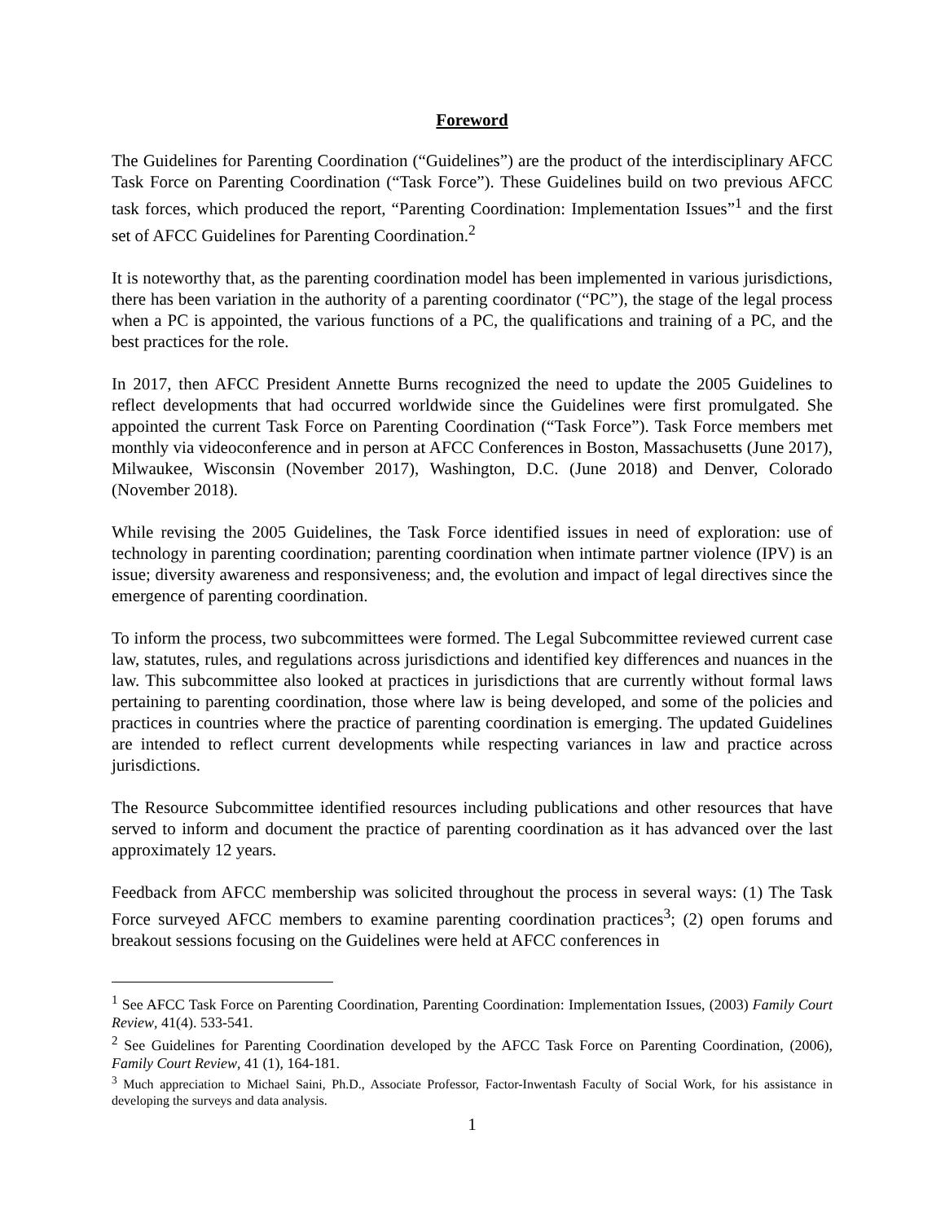Foreword
The Guidelines for Parenting Coordination (“Guidelines”) are the product of the interdisciplinary AFCC Task Force on Parenting Coordination (“Task Force”). These Guidelines build on two previous AFCC task forces, which produced the report, “Parenting Coordination: Implementation Issues”<sup>1</sup> and the first set of AFCC Guidelines for Parenting Coordination.<sup>2</sup>
It is noteworthy that, as the parenting coordination model has been implemented in various jurisdictions, there has been variation in the authority of a parenting coordinator (“PC”), the stage of the legal process when a PC is appointed, the various functions of a PC, the qualifications and training of a PC, and the best practices for the role.
In 2017, then AFCC President Annette Burns recognized the need to update the 2005 Guidelines to reflect developments that had occurred worldwide since the Guidelines were first promulgated. She appointed the current Task Force on Parenting Coordination (“Task Force”). Task Force members met monthly via videoconference and in person at AFCC Conferences in Boston, Massachusetts (June 2017), Milwaukee, Wisconsin (November 2017), Washington, D.C. (June 2018) and Denver, Colorado (November 2018).
While revising the 2005 Guidelines, the Task Force identified issues in need of exploration: use of technology in parenting coordination; parenting coordination when intimate partner violence (IPV) is an issue; diversity awareness and responsiveness; and, the evolution and impact of legal directives since the emergence of parenting coordination.
To inform the process, two subcommittees were formed. The Legal Subcommittee reviewed current case law, statutes, rules, and regulations across jurisdictions and identified key differences and nuances in the law. This subcommittee also looked at practices in jurisdictions that are currently without formal laws pertaining to parenting coordination, those where law is being developed, and some of the policies and practices in countries where the practice of parenting coordination is emerging. The updated Guidelines are intended to reflect current developments while respecting variances in law and practice across jurisdictions.
The Resource Subcommittee identified resources including publications and other resources that have served to inform and document the practice of parenting coordination as it has advanced over the last approximately 12 years.
Feedback from AFCC membership was solicited throughout the process in several ways: (1) The Task Force surveyed AFCC members to examine parenting coordination practices<sup>3</sup>; (2) open forums and breakout sessions focusing on the Guidelines were held at AFCC conferences in
<sup>1</sup> See AFCC Task Force on Parenting Coordination, Parenting Coordination: Implementation Issues, (2003) Family Court Review, 41(4). 533-541.
<sup>2</sup> See Guidelines for Parenting Coordination developed by the AFCC Task Force on Parenting Coordination, (2006), Family Court Review, 41 (1), 164-181.
<sup>3</sup> Much appreciation to Michael Saini, Ph.D., Associate Professor, Factor-Inwentash Faculty of Social Work, for his assistance in developing the surveys and data analysis.
1